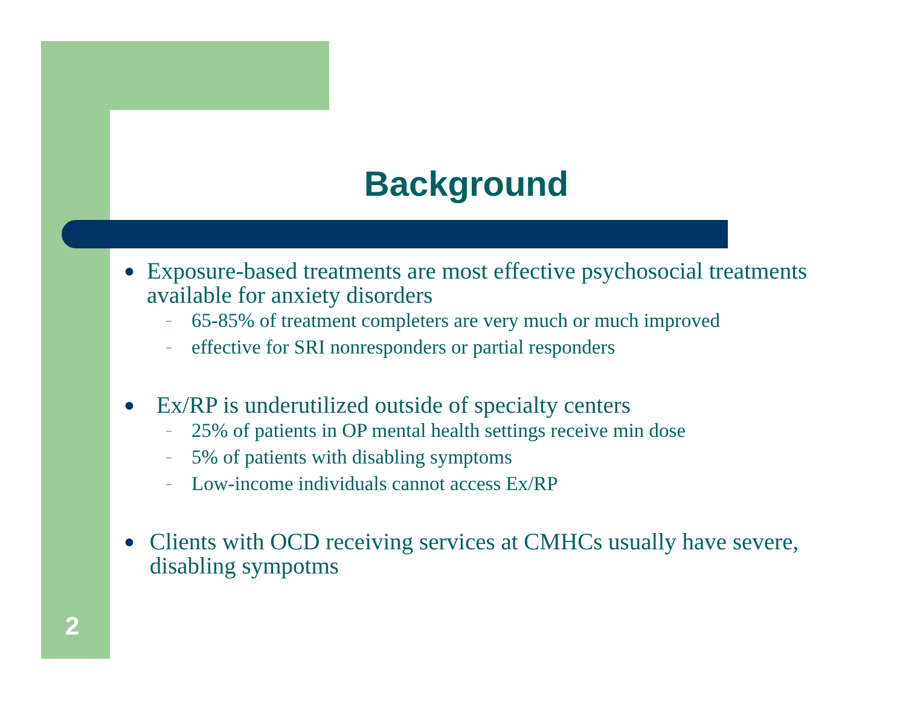Background
● Exposure-based treatments are most effective psychosocial treatments available for anxiety disorders
– 65-85% of treatment completers are very much or much improved
– effective for SRI nonresponders or partial responders
● Ex/RP is underutilized outside of specialty centers
– 25% of patients in OP mental health settings receive min dose
– 5% of patients with disabling symptoms
– Low-income individuals cannot access Ex/RP
● Clients with OCD receiving services at CMHCs usually have severe, disabling sympotms
2